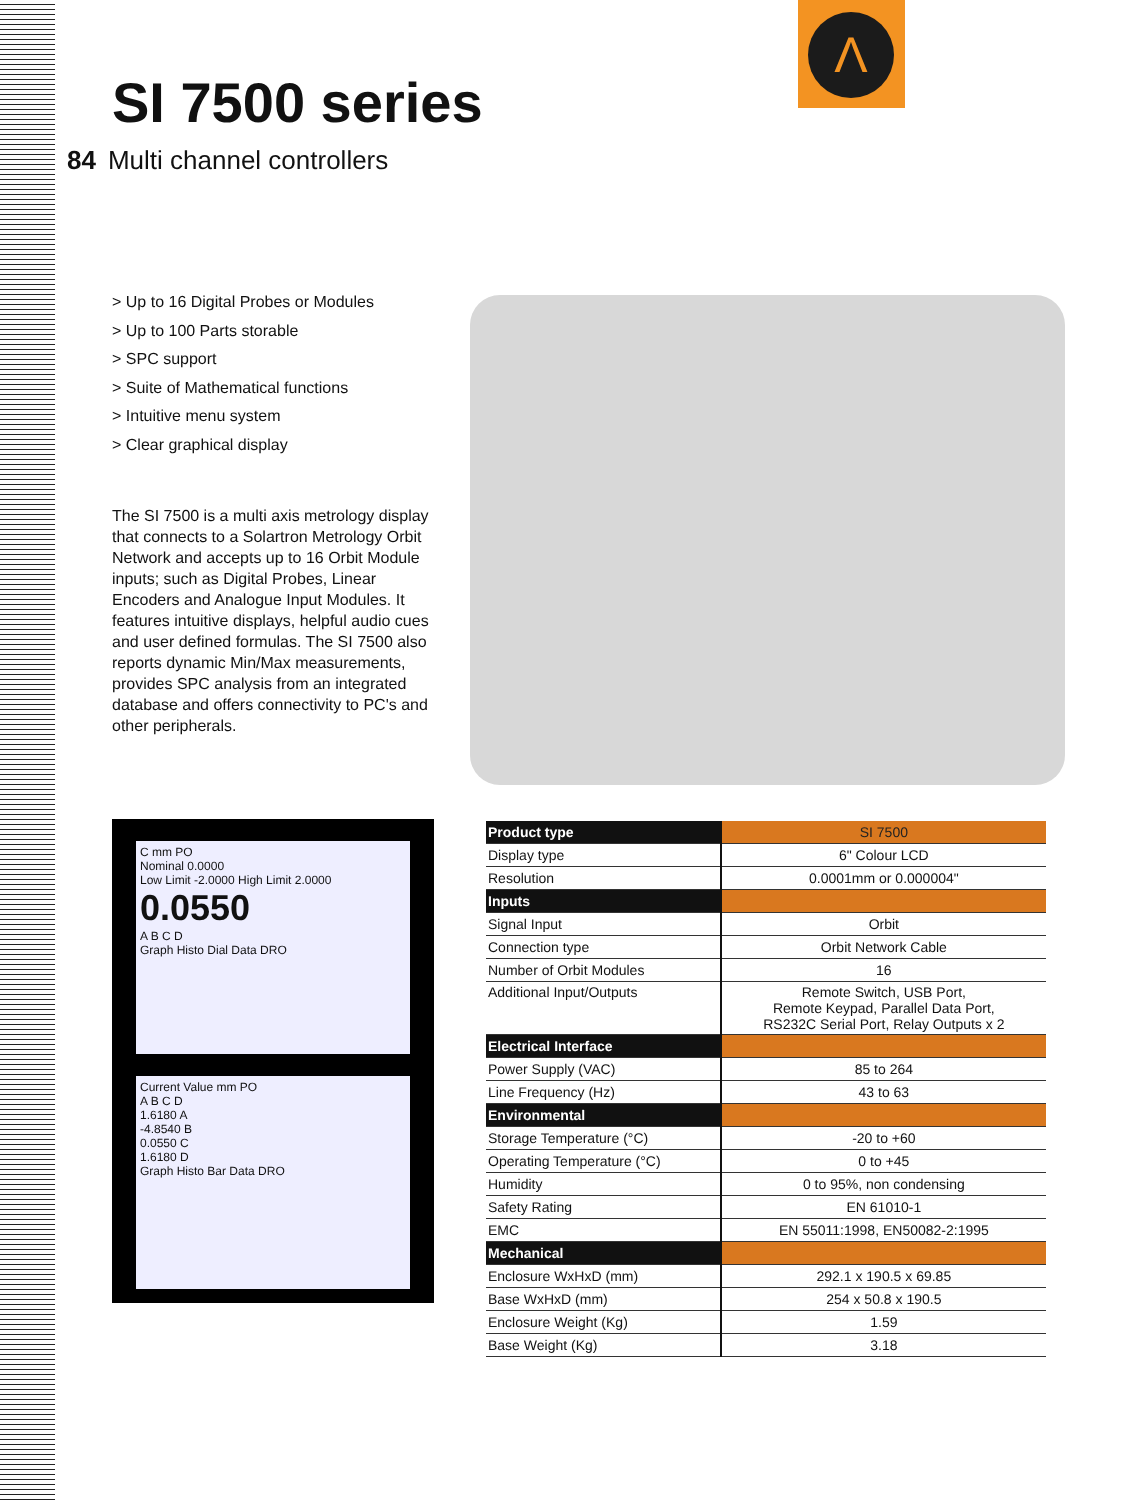Λ
SI 7500 series
84 Multi channel controllers
> Up to 16 Digital Probes or Modules
> Up to 100 Parts storable
> SPC support
> Suite of Mathematical functions
> Intuitive menu system
> Clear graphical display
The SI 7500 is a multi axis metrology display that connects to a Solartron Metrology Orbit Network and accepts up to 16 Orbit Module inputs; such as Digital Probes, Linear Encoders and Analogue Input Modules. It features intuitive displays, helpful audio cues and user defined formulas. The SI 7500 also reports dynamic Min/Max measurements, provides SPC analysis from an integrated database and offers connectivity to PC's and other peripherals.
C mm PO
Nominal 0.0000
Low Limit -2.0000 High Limit 2.0000
0.0550
A B C D
Graph Histo Dial Data DRO
Current Value mm PO
A B C D
1.6180 A
-4.8540 B
0.0550 C
1.6180 D
Graph Histo Bar Data DRO
| Product type | SI 7500 |
| --- | --- |
| Display type | 6" Colour LCD |
| Resolution | 0.0001mm or 0.000004" |
| Inputs | |
| Signal Input | Orbit |
| Connection type | Orbit Network Cable |
| Number of Orbit Modules | 16 |
| Additional Input/Outputs | Remote Switch, USB Port, Remote Keypad, Parallel Data Port, RS232C Serial Port, Relay Outputs x 2 |
| Electrical Interface | |
| Power Supply (VAC) | 85 to 264 |
| Line Frequency (Hz) | 43 to 63 |
| Environmental | |
| Storage Temperature (°C) | -20 to +60 |
| Operating Temperature (°C) | 0 to +45 |
| Humidity | 0 to 95%, non condensing |
| Safety Rating | EN 61010-1 |
| EMC | EN 55011:1998, EN50082-2:1995 |
| Mechanical | |
| Enclosure WxHxD (mm) | 292.1 x 190.5 x 69.85 |
| Base WxHxD (mm) | 254 x 50.8 x 190.5 |
| Enclosure Weight (Kg) | 1.59 |
| Base Weight (Kg) | 3.18 |